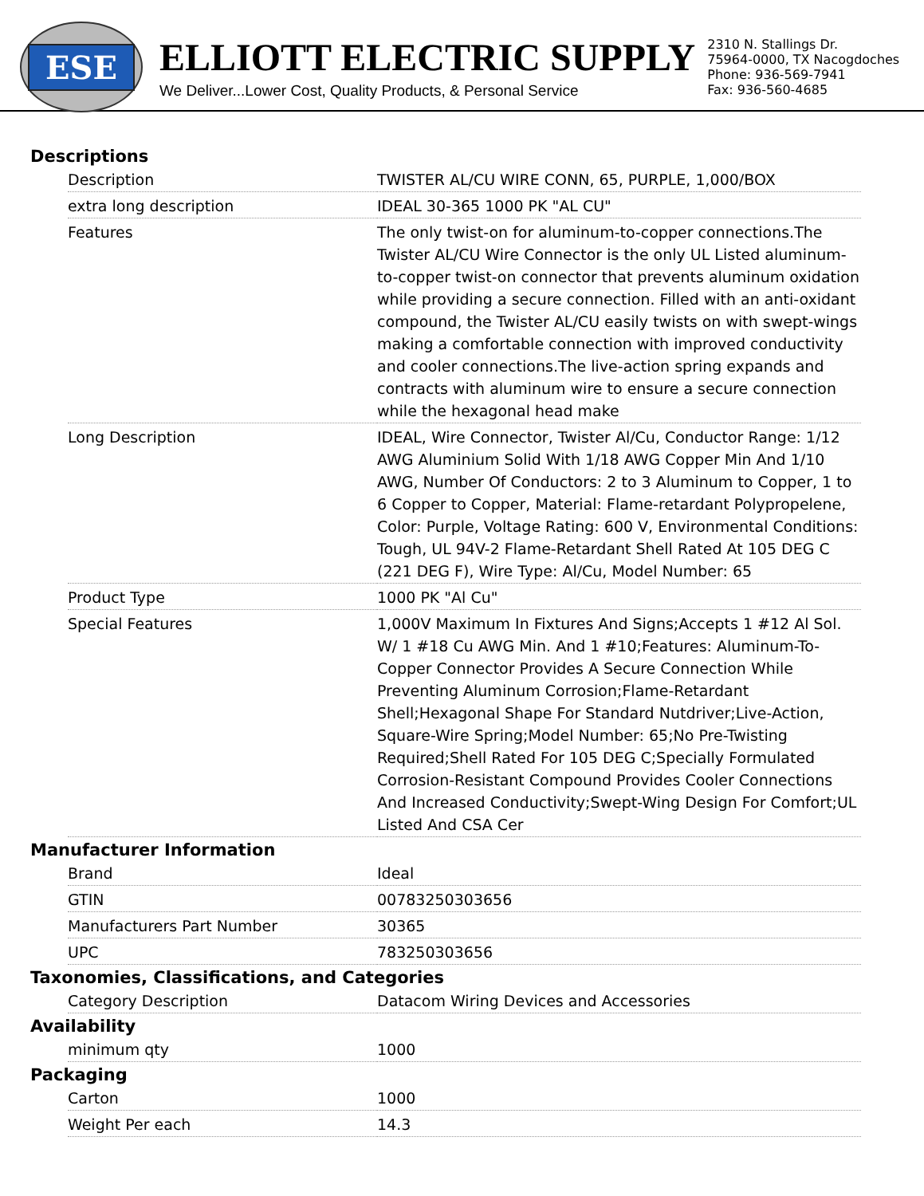ESE
ELLIOTT ELECTRIC SUPPLY
We Deliver...Lower Cost, Quality Products, & Personal Service
2310 N. Stallings Dr.
75964-0000, TX Nacogdoches
Phone: 936-569-7941
Fax: 936-560-4685
Descriptions
| Description | TWISTER AL/CU WIRE CONN, 65, PURPLE, 1,000/BOX |
| extra long description | IDEAL 30-365 1000 PK "AL CU" |
| Features | The only twist-on for aluminum-to-copper connections.The Twister AL/CU Wire Connector is the only UL Listed aluminum-to-copper twist-on connector that prevents aluminum oxidation while providing a secure connection. Filled with an anti-oxidant compound, the Twister AL/CU easily twists on with swept-wings making a comfortable connection with improved conductivity and cooler connections.The live-action spring expands and contracts with aluminum wire to ensure a secure connection while the hexagonal head make |
| Long Description | IDEAL, Wire Connector, Twister Al/Cu, Conductor Range: 1/12 AWG Aluminium Solid With 1/18 AWG Copper Min And 1/10 AWG, Number Of Conductors: 2 to 3 Aluminum to Copper, 1 to 6 Copper to Copper, Material: Flame-retardant Polypropelene, Color: Purple, Voltage Rating: 600 V, Environmental Conditions: Tough, UL 94V-2 Flame-Retardant Shell Rated At 105 DEG C (221 DEG F), Wire Type: Al/Cu, Model Number: 65 |
| Product Type | 1000 PK "Al Cu" |
| Special Features | 1,000V Maximum In Fixtures And Signs;Accepts 1 #12 Al Sol. W/ 1 #18 Cu AWG Min. And 1 #10;Features: Aluminum-To-Copper Connector Provides A Secure Connection While Preventing Aluminum Corrosion;Flame-Retardant Shell;Hexagonal Shape For Standard Nutdriver;Live-Action, Square-Wire Spring;Model Number: 65;No Pre-Twisting Required;Shell Rated For 105 DEG C;Specially Formulated Corrosion-Resistant Compound Provides Cooler Connections And Increased Conductivity;Swept-Wing Design For Comfort;UL Listed And CSA Cer |
Manufacturer Information
| Brand | Ideal |
| GTIN | 00783250303656 |
| Manufacturers Part Number | 30365 |
| UPC | 783250303656 |
Taxonomies, Classifications, and Categories
| Category Description | Datacom Wiring Devices and Accessories |
Availability
| minimum qty | 1000 |
Packaging
| Carton | 1000 |
| Weight Per each | 14.3 |